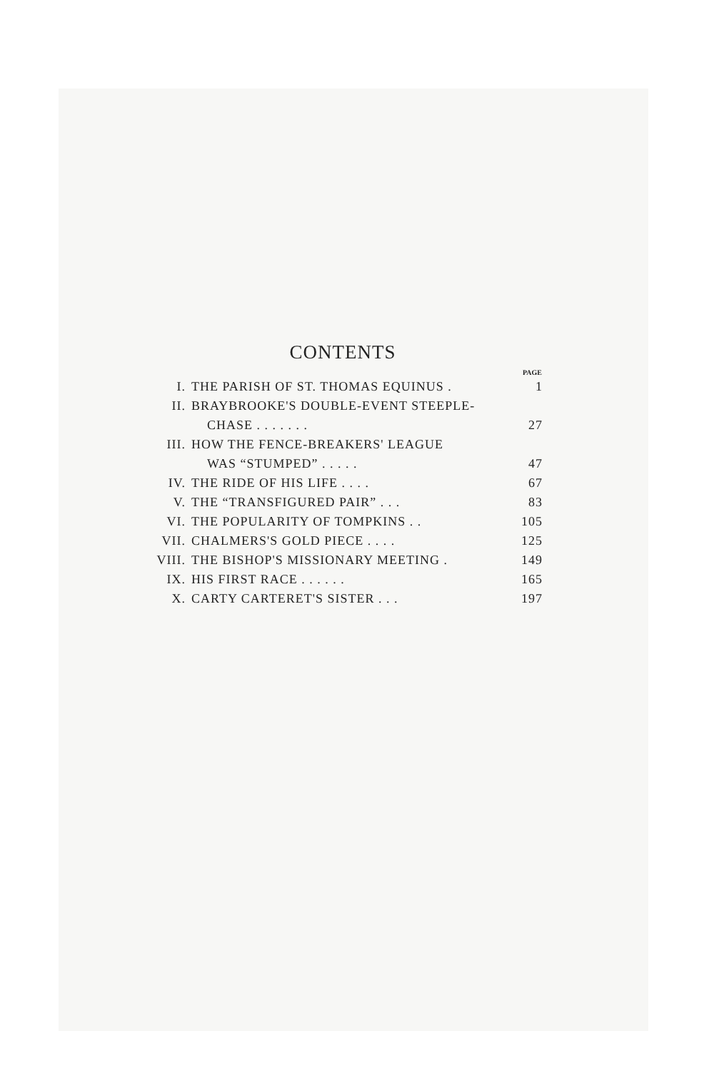CONTENTS
| PAGE | | |
| --- | --- | --- |
| I. | THE PARISH OF ST. THOMAS EQUINUS . | 1 |
| II. | BRAYBROOKE'S DOUBLE-EVENT STEEPLE- | |
| | CHASE . . . . . . . | 27 |
| III. | HOW THE FENCE-BREAKERS' LEAGUE | |
| | WAS “STUMPED” . . . . . | 47 |
| IV. | THE RIDE OF HIS LIFE . . . . | 67 |
| V. | THE “TRANSFIGURED PAIR” . . . | 83 |
| VI. | THE POPULARITY OF TOMPKINS . . | 105 |
| VII. | CHALMERS'S GOLD PIECE . . . . | 125 |
| VIII. | THE BISHOP'S MISSIONARY MEETING . | 149 |
| IX. | HIS FIRST RACE . . . . . . | 165 |
| X. | CARTY CARTERET'S SISTER . . . | 197 |